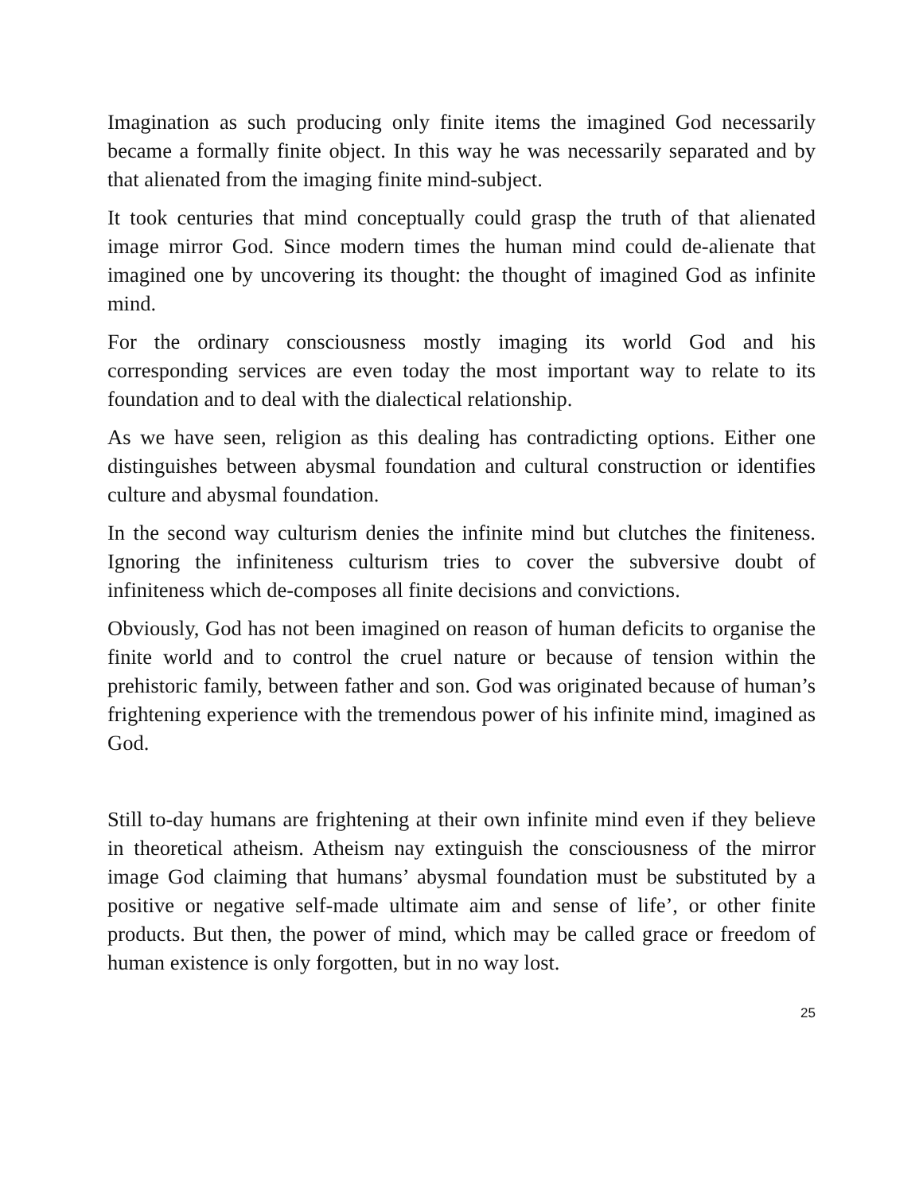Imagination as such producing only finite items the imagined God necessarily became a formally finite object. In this way he was necessarily separated and by that alienated from the imaging finite mind-subject.
It took centuries that mind conceptually could grasp the truth of that alienated image mirror God. Since modern times the human mind could de-alienate that imagined one by uncovering its thought: the thought of imagined God as infinite mind.
For the ordinary consciousness mostly imaging its world God and his corresponding services are even today the most important way to relate to its foundation and to deal with the dialectical relationship.
As we have seen, religion as this dealing has contradicting options. Either one distinguishes between abysmal foundation and cultural construction or identifies culture and abysmal foundation.
In the second way culturism denies the infinite mind but clutches the finiteness. Ignoring the infiniteness culturism tries to cover the subversive doubt of infiniteness which de-composes all finite decisions and convictions.
Obviously, God has not been imagined on reason of human deficits to organise the finite world and to control the cruel nature or because of tension within the prehistoric family, between father and son. God was originated because of human’s frightening experience with the tremendous power of his infinite mind, imagined as God.
Still to-day humans are frightening at their own infinite mind even if they believe in theoretical atheism. Atheism nay extinguish the consciousness of the mirror image God claiming that humans’ abysmal foundation must be substituted by a positive or negative self-made ultimate aim and sense of life’, or other finite products. But then, the power of mind, which may be called grace or freedom of human existence is only forgotten, but in no way lost.
25